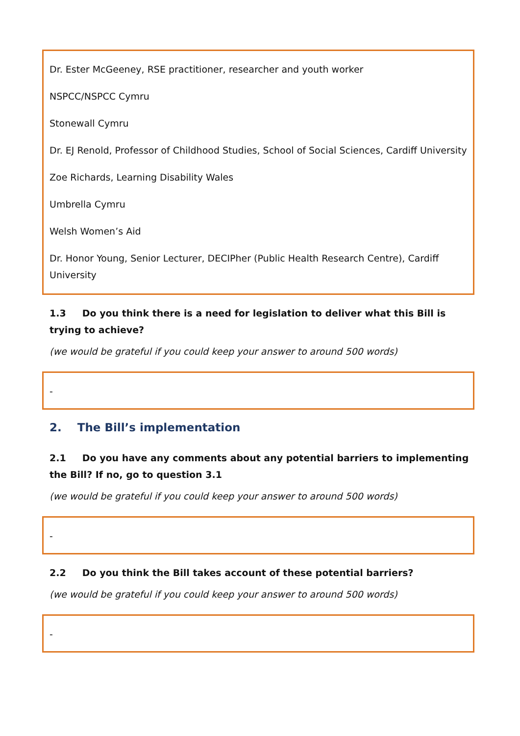Dr. Ester McGeeney, RSE practitioner, researcher and youth worker
NSPCC/NSPCC Cymru
Stonewall Cymru
Dr. EJ Renold, Professor of Childhood Studies, School of Social Sciences, Cardiff University
Zoe Richards, Learning Disability Wales
Umbrella Cymru
Welsh Women’s Aid
Dr. Honor Young, Senior Lecturer, DECIPher (Public Health Research Centre), Cardiff University
1.3 Do you think there is a need for legislation to deliver what this Bill is trying to achieve?
(we would be grateful if you could keep your answer to around 500 words)
-
2. The Bill’s implementation
2.1 Do you have any comments about any potential barriers to implementing the Bill? If no, go to question 3.1
(we would be grateful if you could keep your answer to around 500 words)
-
2.2 Do you think the Bill takes account of these potential barriers?
(we would be grateful if you could keep your answer to around 500 words)
-